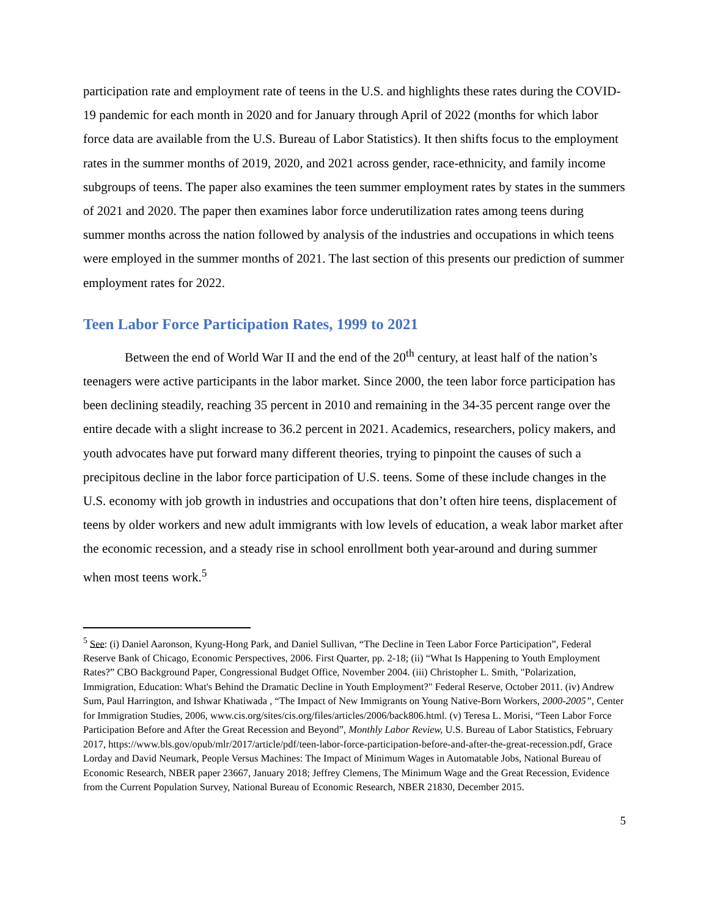participation rate and employment rate of teens in the U.S. and highlights these rates during the COVID-19 pandemic for each month in 2020 and for January through April of 2022 (months for which labor force data are available from the U.S. Bureau of Labor Statistics). It then shifts focus to the employment rates in the summer months of 2019, 2020, and 2021 across gender, race-ethnicity, and family income subgroups of teens. The paper also examines the teen summer employment rates by states in the summers of 2021 and 2020. The paper then examines labor force underutilization rates among teens during summer months across the nation followed by analysis of the industries and occupations in which teens were employed in the summer months of 2021. The last section of this presents our prediction of summer employment rates for 2022.
Teen Labor Force Participation Rates, 1999 to 2021
Between the end of World War II and the end of the 20<sup>th</sup> century, at least half of the nation’s teenagers were active participants in the labor market. Since 2000, the teen labor force participation has been declining steadily, reaching 35 percent in 2010 and remaining in the 34-35 percent range over the entire decade with a slight increase to 36.2 percent in 2021. Academics, researchers, policy makers, and youth advocates have put forward many different theories, trying to pinpoint the causes of such a precipitous decline in the labor force participation of U.S. teens. Some of these include changes in the U.S. economy with job growth in industries and occupations that don’t often hire teens, displacement of teens by older workers and new adult immigrants with low levels of education, a weak labor market after the economic recession, and a steady rise in school enrollment both year-around and during summer when most teens work.<sup>5</sup>
<sup>5</sup> See: (i) Daniel Aaronson, Kyung-Hong Park, and Daniel Sullivan, “The Decline in Teen Labor Force Participation”, Federal Reserve Bank of Chicago, Economic Perspectives, 2006. First Quarter, pp. 2-18; (ii) “What Is Happening to Youth Employment Rates?” CBO Background Paper, Congressional Budget Office, November 2004. (iii) Christopher L. Smith, "Polarization, Immigration, Education: What's Behind the Dramatic Decline in Youth Employment?" Federal Reserve, October 2011. (iv) Andrew Sum, Paul Harrington, and Ishwar Khatiwada , “The Impact of New Immigrants on Young Native-Born Workers, 2000-2005”, Center for Immigration Studies, 2006, www.cis.org/sites/cis.org/files/articles/2006/back806.html. (v) Teresa L. Morisi, “Teen Labor Force Participation Before and After the Great Recession and Beyond”, Monthly Labor Review, U.S. Bureau of Labor Statistics, February 2017, https://www.bls.gov/opub/mlr/2017/article/pdf/teen-labor-force-participation-before-and-after-the-great-recession.pdf, Grace Lorday and David Neumark, People Versus Machines: The Impact of Minimum Wages in Automatable Jobs, National Bureau of Economic Research, NBER paper 23667, January 2018; Jeffrey Clemens, The Minimum Wage and the Great Recession, Evidence from the Current Population Survey, National Bureau of Economic Research, NBER 21830, December 2015.
5